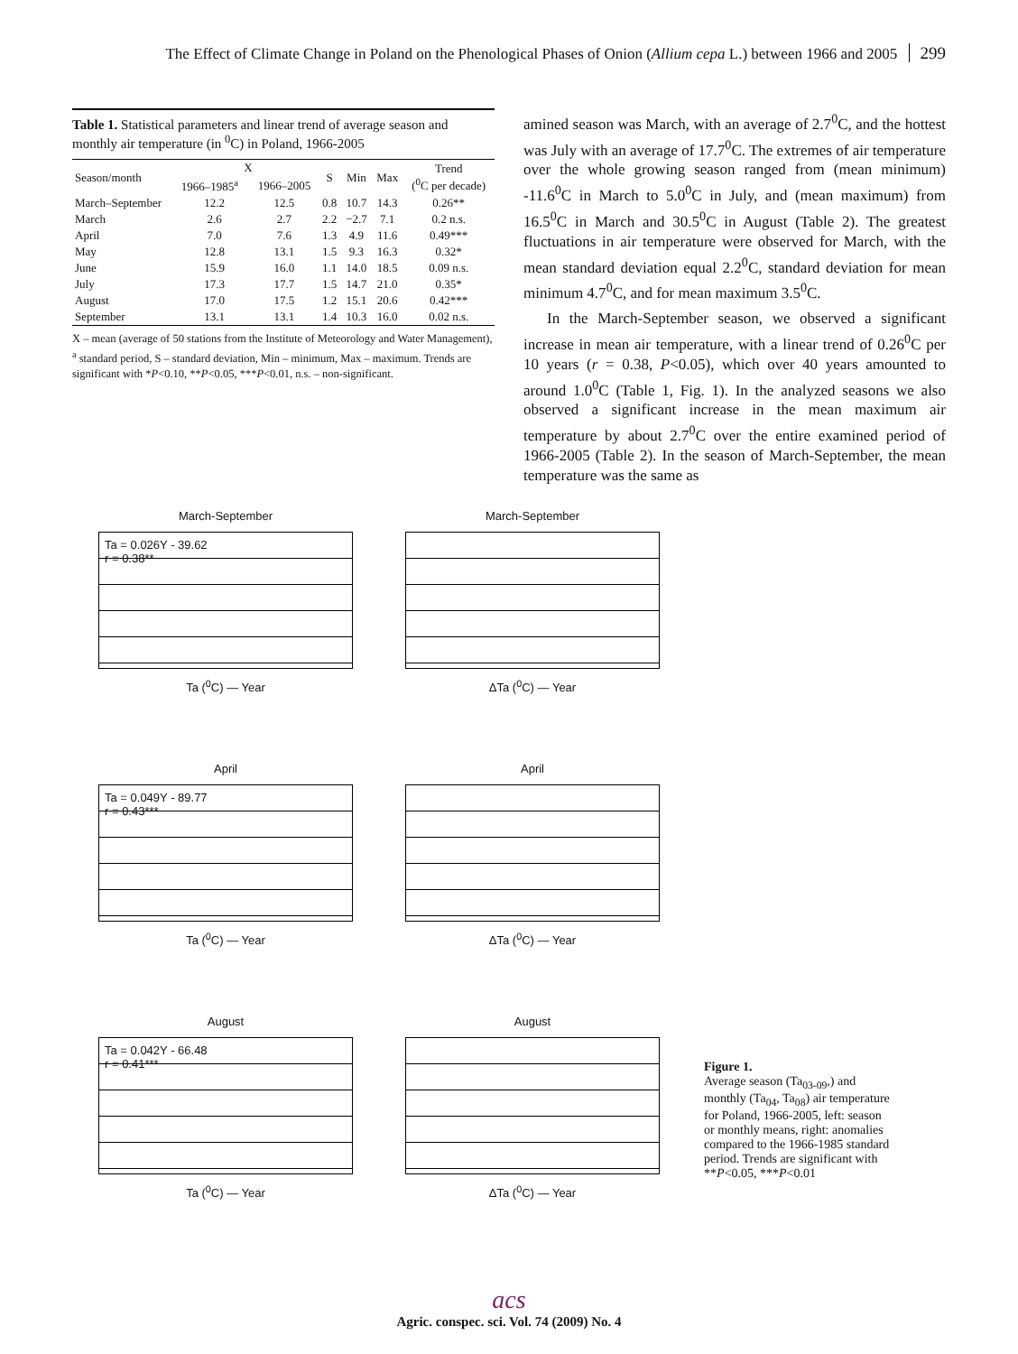The Effect of Climate Change in Poland on the Phenological Phases of Onion (Allium cepa L.) between 1966 and 2005 299
Table 1. Statistical parameters and linear trend of average season and monthly air temperature (in <sup>0</sup>C) in Poland, 1966-2005
| Season/month | X | | S | Min | Max | Trend (<sup>0</sup>C per decade) |
| --- | --- | --- | --- | --- | --- | --- |
| | 1966–1985<sup>a</sup> | 1966–2005 | | | | |
| March–September | 12.2 | 12.5 | 0.8 | 10.7 | 14.3 | 0.26** |
| March | 2.6 | 2.7 | 2.2 | −2.7 | 7.1 | 0.2 n.s. |
| April | 7.0 | 7.6 | 1.3 | 4.9 | 11.6 | 0.49*** |
| May | 12.8 | 13.1 | 1.5 | 9.3 | 16.3 | 0.32* |
| June | 15.9 | 16.0 | 1.1 | 14.0 | 18.5 | 0.09 n.s. |
| July | 17.3 | 17.7 | 1.5 | 14.7 | 21.0 | 0.35* |
| August | 17.0 | 17.5 | 1.2 | 15.1 | 20.6 | 0.42*** |
| September | 13.1 | 13.1 | 1.4 | 10.3 | 16.0 | 0.02 n.s. |
X – mean (average of 50 stations from the Institute of Meteorology and Water Management), <sup>a</sup> standard period, S – standard deviation, Min – minimum, Max – maximum. Trends are significant with *P<0.10, **P<0.05, ***P<0.01, n.s. – non-significant.
amined season was March, with an average of 2.7<sup>0</sup>C, and the hottest was July with an average of 17.7<sup>0</sup>C. The extremes of air temperature over the whole growing season ranged from (mean minimum) -11.6<sup>0</sup>C in March to 5.0<sup>0</sup>C in July, and (mean maximum) from 16.5<sup>0</sup>C in March and 30.5<sup>0</sup>C in August (Table 2). The greatest fluctuations in air temperature were observed for March, with the mean standard deviation equal 2.2<sup>0</sup>C, standard deviation for mean minimum 4.7<sup>0</sup>C, and for mean maximum 3.5<sup>0</sup>C.
In the March-September season, we observed a significant increase in mean air temperature, with a linear trend of 0.26<sup>0</sup>C per 10 years (r = 0.38, P<0.05), which over 40 years amounted to around 1.0<sup>0</sup>C (Table 1, Fig. 1). In the analyzed seasons we also observed a significant increase in the mean maximum air temperature by about 2.7<sup>0</sup>C over the entire examined period of 1966-2005 (Table 2). In the season of March-September, the mean temperature was the same as
March-September
Ta = 0.026Y - 39.62
r = 0.38**
Ta (<sup>0</sup>C) — Year
April
Ta = 0.049Y - 89.77
r = 0.43***
Ta (<sup>0</sup>C) — Year
August
Ta = 0.042Y - 66.48
r = 0.41***
Ta (<sup>0</sup>C) — Year
March-September
ΔTa (<sup>0</sup>C) — Year
April
ΔTa (<sup>0</sup>C) — Year
August
ΔTa (<sup>0</sup>C) — Year
Figure 1.
Average season (Ta<sub>03-09</sub>,) and monthly (Ta<sub>04</sub>, Ta<sub>08</sub>) air temperature for Poland, 1966-2005, left: season or monthly means, right: anomalies compared to the 1966-1985 standard period. Trends are significant with **P<0.05, ***P<0.01
acs
Agric. conspec. sci. Vol. 74 (2009) No. 4